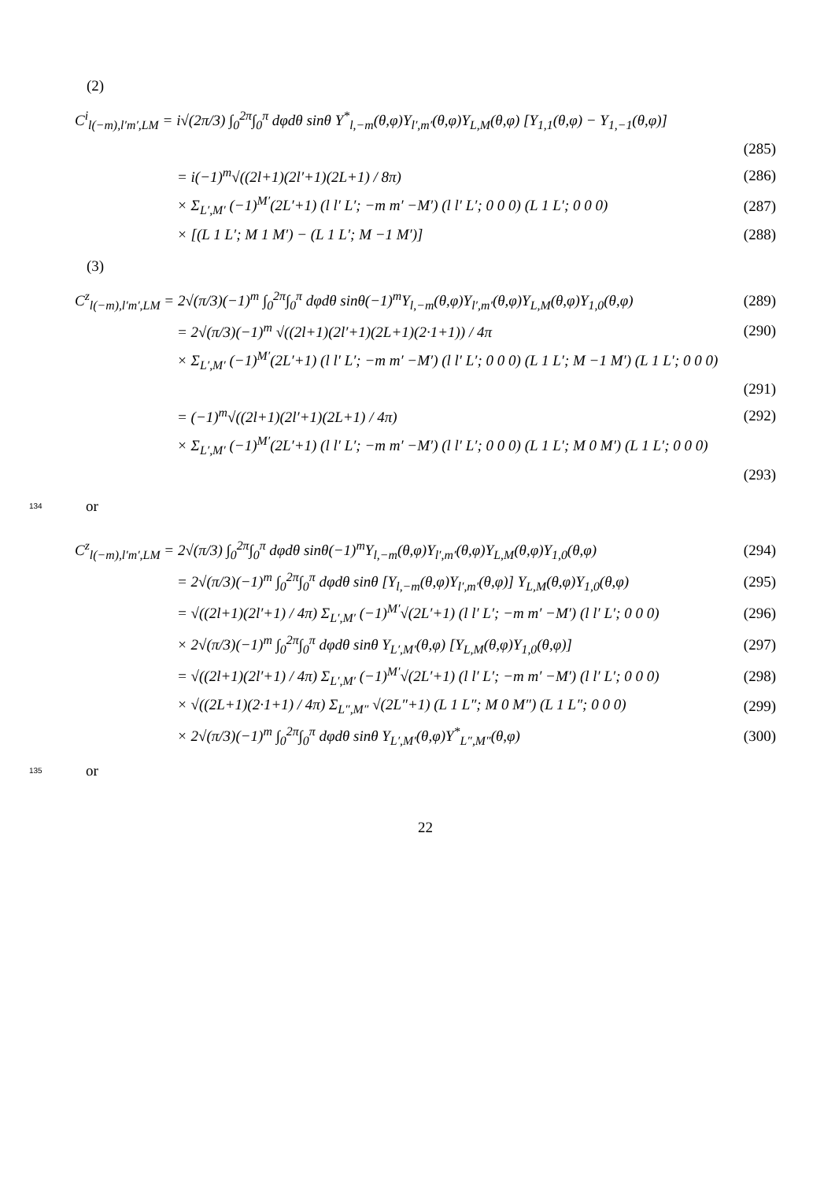(2)
C<sup>i</sup><sub>l(−m),l′m′,LM</sub> = i√(2π/3) ∫<sub>0</sub><sup>2π</sup>∫<sub>0</sub><sup>π</sup> dφdθ sinθ Y<sup>*</sup><sub>l,−m</sub>(θ,φ)Y<sub>l′,m′</sub>(θ,φ)Y<sub>L,M</sub>(θ,φ) [Y<sub>1,1</sub>(θ,φ) − Y<sub>1,−1</sub>(θ,φ)]
(285)
= i(−1)<sup>m</sup>√((2l+1)(2l′+1)(2L+1) / 8π) (286)
× Σ<sub>L′,M′</sub> (−1)<sup>M′</sup>(2L′+1) (l l′ L′; −m m′ −M′) (l l′ L′; 0 0 0) (L 1 L′; 0 0 0) (287)
× [(L 1 L′; M 1 M′) − (L 1 L′; M −1 M′)] (288)
(3)
C<sup>z</sup><sub>l(−m),l′m′,LM</sub> = 2√(π/3)(−1)<sup>m</sup> ∫<sub>0</sub><sup>2π</sup>∫<sub>0</sub><sup>π</sup> dφdθ sinθ(−1)<sup>m</sup>Y<sub>l,−m</sub>(θ,φ)Y<sub>l′,m′</sub>(θ,φ)Y<sub>L,M</sub>(θ,φ)Y<sub>1,0</sub>(θ,φ) (289)
= 2√(π/3)(−1)<sup>m</sup> √((2l+1)(2l′+1)(2L+1)(2·1+1)) / 4π (290)
× Σ<sub>L′,M′</sub> (−1)<sup>M′</sup>(2L′+1) (l l′ L′; −m m′ −M′) (l l′ L′; 0 0 0) (L 1 L′; M −1 M′) (L 1 L′; 0 0 0)
(291)
= (−1)<sup>m</sup>√((2l+1)(2l′+1)(2L+1) / 4π) (292)
× Σ<sub>L′,M′</sub> (−1)<sup>M′</sup>(2L′+1) (l l′ L′; −m m′ −M′) (l l′ L′; 0 0 0) (L 1 L′; M 0 M′) (L 1 L′; 0 0 0)
(293)
134 or
C<sup>z</sup><sub>l(−m),l′m′,LM</sub> = 2√(π/3) ∫<sub>0</sub><sup>2π</sup>∫<sub>0</sub><sup>π</sup> dφdθ sinθ(−1)<sup>m</sup>Y<sub>l,−m</sub>(θ,φ)Y<sub>l′,m′</sub>(θ,φ)Y<sub>L,M</sub>(θ,φ)Y<sub>1,0</sub>(θ,φ) (294)
= 2√(π/3)(−1)<sup>m</sup> ∫<sub>0</sub><sup>2π</sup>∫<sub>0</sub><sup>π</sup> dφdθ sinθ [Y<sub>l,−m</sub>(θ,φ)Y<sub>l′,m′</sub>(θ,φ)] Y<sub>L,M</sub>(θ,φ)Y<sub>1,0</sub>(θ,φ) (295)
= √((2l+1)(2l′+1) / 4π) Σ<sub>L′,M′</sub> (−1)<sup>M′</sup>√(2L′+1) (l l′ L′; −m m′ −M′) (l l′ L′; 0 0 0) (296)
× 2√(π/3)(−1)<sup>m</sup> ∫<sub>0</sub><sup>2π</sup>∫<sub>0</sub><sup>π</sup> dφdθ sinθ Y<sub>L′,M′</sub>(θ,φ) [Y<sub>L,M</sub>(θ,φ)Y<sub>1,0</sub>(θ,φ)] (297)
= √((2l+1)(2l′+1) / 4π) Σ<sub>L′,M′</sub> (−1)<sup>M′</sup>√(2L′+1) (l l′ L′; −m m′ −M′) (l l′ L′; 0 0 0) (298)
× √((2L+1)(2·1+1) / 4π) Σ<sub>L″,M″</sub> √(2L″+1) (L 1 L″; M 0 M″) (L 1 L″; 0 0 0) (299)
× 2√(π/3)(−1)<sup>m</sup> ∫<sub>0</sub><sup>2π</sup>∫<sub>0</sub><sup>π</sup> dφdθ sinθ Y<sub>L′,M′</sub>(θ,φ)Y<sup>*</sup><sub>L″,M″</sub>(θ,φ) (300)
135 or
22